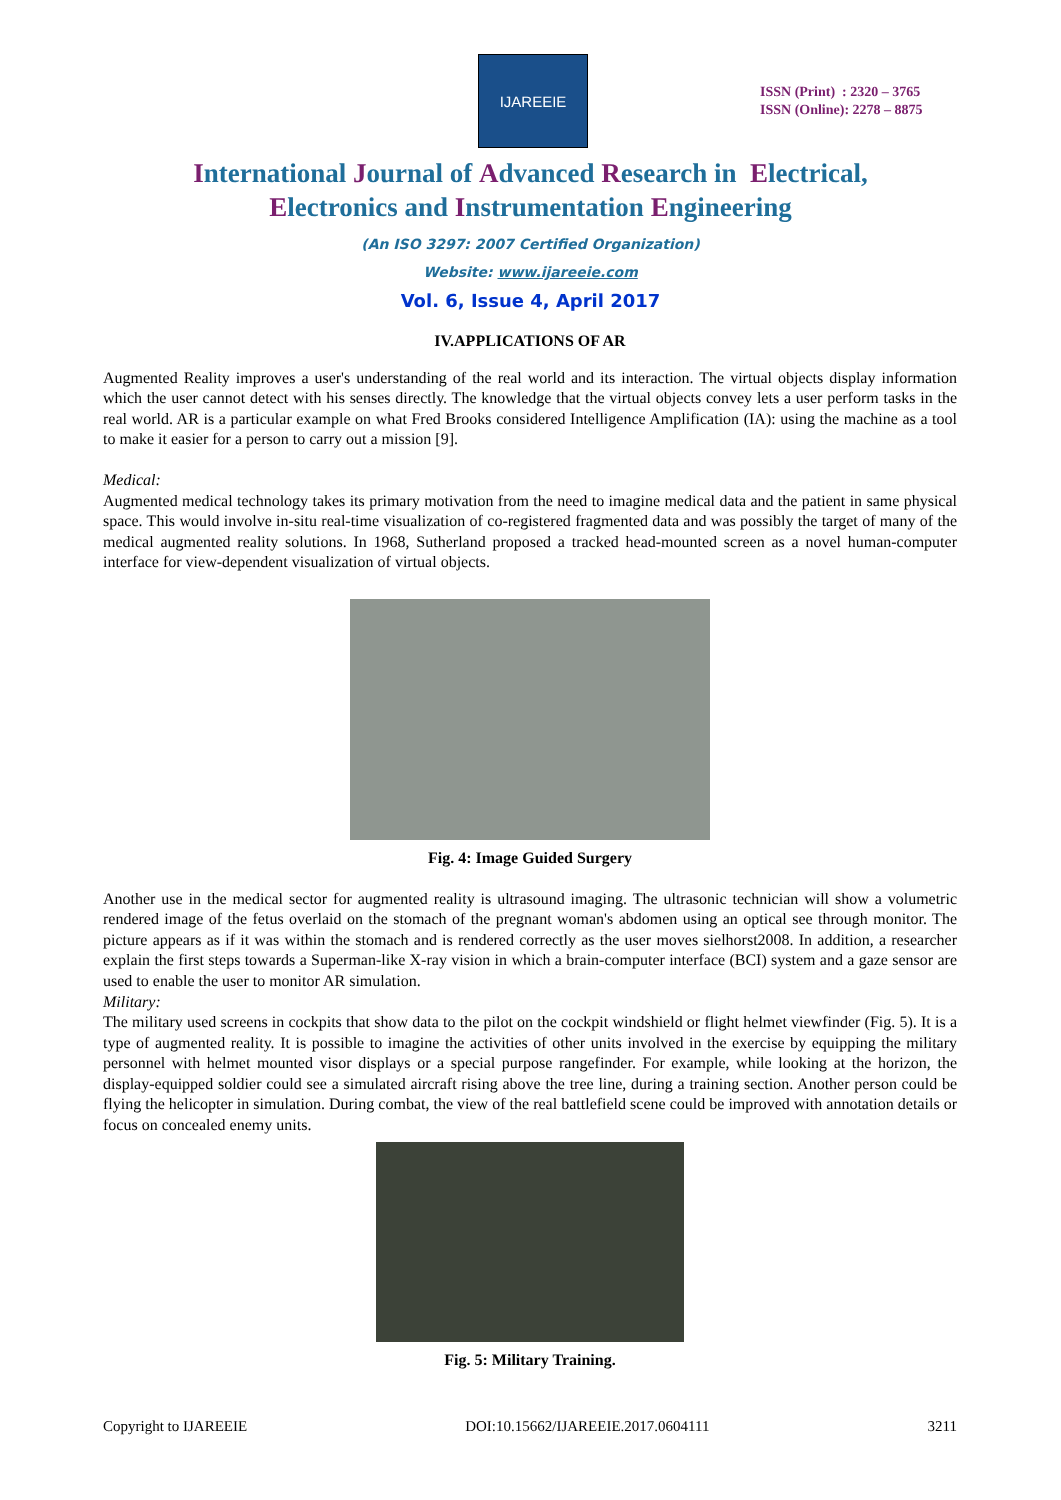IJAREEIE
ISSN (Print) : 2320 – 3765
ISSN (Online): 2278 – 8875
International Journal of Advanced Research in Electrical,
Electronics and Instrumentation Engineering
(An ISO 3297: 2007 Certified Organization)
Website: www.ijareeie.com
Vol. 6, Issue 4, April 2017
IV.APPLICATIONS OF AR
Augmented Reality improves a user's understanding of the real world and its interaction. The virtual objects display information which the user cannot detect with his senses directly. The knowledge that the virtual objects convey lets a user perform tasks in the real world. AR is a particular example on what Fred Brooks considered Intelligence Amplification (IA): using the machine as a tool to make it easier for a person to carry out a mission [9].
Medical:
Augmented medical technology takes its primary motivation from the need to imagine medical data and the patient in same physical space. This would involve in-situ real-time visualization of co-registered fragmented data and was possibly the target of many of the medical augmented reality solutions. In 1968, Sutherland proposed a tracked head-mounted screen as a novel human-computer interface for view-dependent visualization of virtual objects.
Fig. 4: Image Guided Surgery
Another use in the medical sector for augmented reality is ultrasound imaging. The ultrasonic technician will show a volumetric rendered image of the fetus overlaid on the stomach of the pregnant woman's abdomen using an optical see through monitor. The picture appears as if it was within the stomach and is rendered correctly as the user moves sielhorst2008. In addition, a researcher explain the first steps towards a Superman-like X-ray vision in which a brain-computer interface (BCI) system and a gaze sensor are used to enable the user to monitor AR simulation.
Military:
The military used screens in cockpits that show data to the pilot on the cockpit windshield or flight helmet viewfinder (Fig. 5). It is a type of augmented reality. It is possible to imagine the activities of other units involved in the exercise by equipping the military personnel with helmet mounted visor displays or a special purpose rangefinder. For example, while looking at the horizon, the display-equipped soldier could see a simulated aircraft rising above the tree line, during a training section. Another person could be flying the helicopter in simulation. During combat, the view of the real battlefield scene could be improved with annotation details or focus on concealed enemy units.
Fig. 5: Military Training.
Copyright to IJAREEIE DOI:10.15662/IJAREEIE.2017.0604111 3211